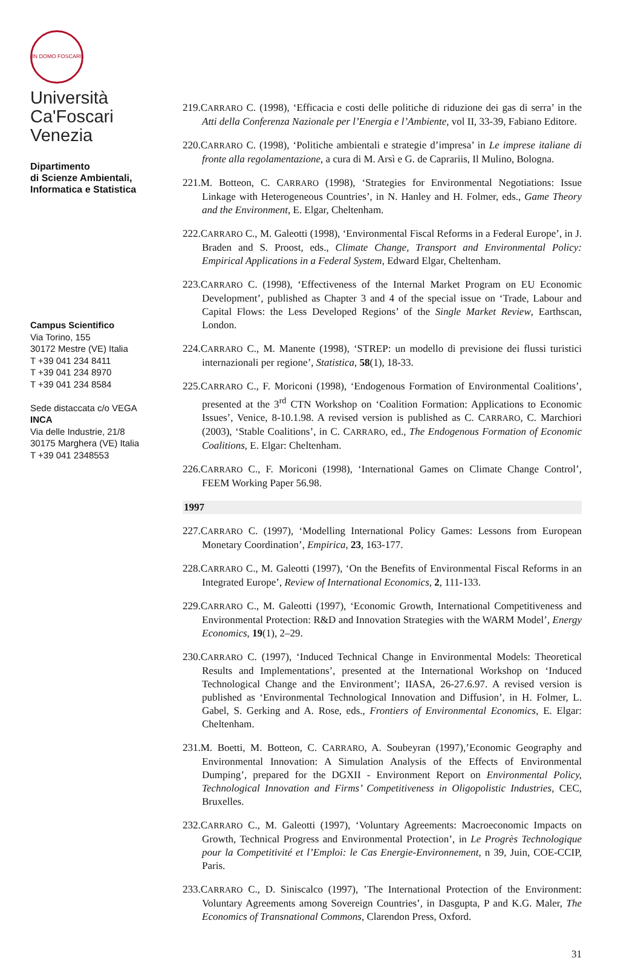IN DOMO FOSCARI
Università
Ca'Foscari
Venezia
Dipartimento
di Scienze Ambientali,
Informatica e Statistica
Campus Scientifico
Via Torino, 155
30172 Mestre (VE) Italia
T +39 041 234 8411
T +39 041 234 8970
T +39 041 234 8584
Sede distaccata c/o VEGA
INCA
Via delle Industrie, 21/8
30175 Marghera (VE) Italia
T +39 041 2348553
219.CARRARO C. (1998), ‘Efficacia e costi delle politiche di riduzione dei gas di serra’ in the Atti della Conferenza Nazionale per l’Energia e l’Ambiente, vol II, 33-39, Fabiano Editore.
220.CARRARO C. (1998), ‘Politiche ambientali e strategie d’impresa’ in Le imprese italiane di fronte alla regolamentazione, a cura di M. Arsì e G. de Caprariis, Il Mulino, Bologna.
221.M. Botteon, C. CARRARO (1998), ‘Strategies for Environmental Negotiations: Issue Linkage with Heterogeneous Countries’, in N. Hanley and H. Folmer, eds., Game Theory and the Environment, E. Elgar, Cheltenham.
222.CARRARO C., M. Galeotti (1998), ‘Environmental Fiscal Reforms in a Federal Europe’, in J. Braden and S. Proost, eds., Climate Change, Transport and Environmental Policy: Empirical Applications in a Federal System, Edward Elgar, Cheltenham.
223.CARRARO C. (1998), ‘Effectiveness of the Internal Market Program on EU Economic Development’, published as Chapter 3 and 4 of the special issue on ‘Trade, Labour and Capital Flows: the Less Developed Regions’ of the Single Market Review, Earthscan, London.
224.CARRARO C., M. Manente (1998), ‘STREP: un modello di previsione dei flussi turistici internazionali per regione’, Statistica, 58(1), 18-33.
225.CARRARO C., F. Moriconi (1998), ‘Endogenous Formation of Environmental Coalitions’, presented at the 3<sup>rd</sup> CTN Workshop on ‘Coalition Formation: Applications to Economic Issues’, Venice, 8-10.1.98. A revised version is published as C. CARRARO, C. Marchiori (2003), ‘Stable Coalitions’, in C. CARRARO, ed., The Endogenous Formation of Economic Coalitions, E. Elgar: Cheltenham.
226.CARRARO C., F. Moriconi (1998), ‘International Games on Climate Change Control’, FEEM Working Paper 56.98.
1997
227.CARRARO C. (1997), ‘Modelling International Policy Games: Lessons from European Monetary Coordination’, Empirica, 23, 163-177.
228.CARRARO C., M. Galeotti (1997), ‘On the Benefits of Environmental Fiscal Reforms in an Integrated Europe’, Review of International Economics, 2, 111-133.
229.CARRARO C., M. Galeotti (1997), ‘Economic Growth, International Competitiveness and Environmental Protection: R&D and Innovation Strategies with the WARM Model’, Energy Economics, 19(1), 2–29.
230.CARRARO C. (1997), ‘Induced Technical Change in Environmental Models: Theoretical Results and Implementations’, presented at the International Workshop on ‘Induced Technological Change and the Environment’; IIASA, 26-27.6.97. A revised version is published as ‘Environmental Technological Innovation and Diffusion’, in H. Folmer, L. Gabel, S. Gerking and A. Rose, eds., Frontiers of Environmental Economics, E. Elgar: Cheltenham.
231.M. Boetti, M. Botteon, C. CARRARO, A. Soubeyran (1997),’Economic Geography and Environmental Innovation: A Simulation Analysis of the Effects of Environmental Dumping’, prepared for the DGXII - Environment Report on Environmental Policy, Technological Innovation and Firms’ Competitiveness in Oligopolistic Industries, CEC, Bruxelles.
232.CARRARO C., M. Galeotti (1997), ‘Voluntary Agreements: Macroeconomic Impacts on Growth, Technical Progress and Environmental Protection’, in Le Progrès Technologique pour la Competitivité et l’Emploi: le Cas Energie-Environnement, n 39, Juin, COE-CCIP, Paris.
233.CARRARO C., D. Siniscalco (1997), ’The International Protection of the Environment: Voluntary Agreements among Sovereign Countries’, in Dasgupta, P and K.G. Maler, The Economics of Transnational Commons, Clarendon Press, Oxford.
31